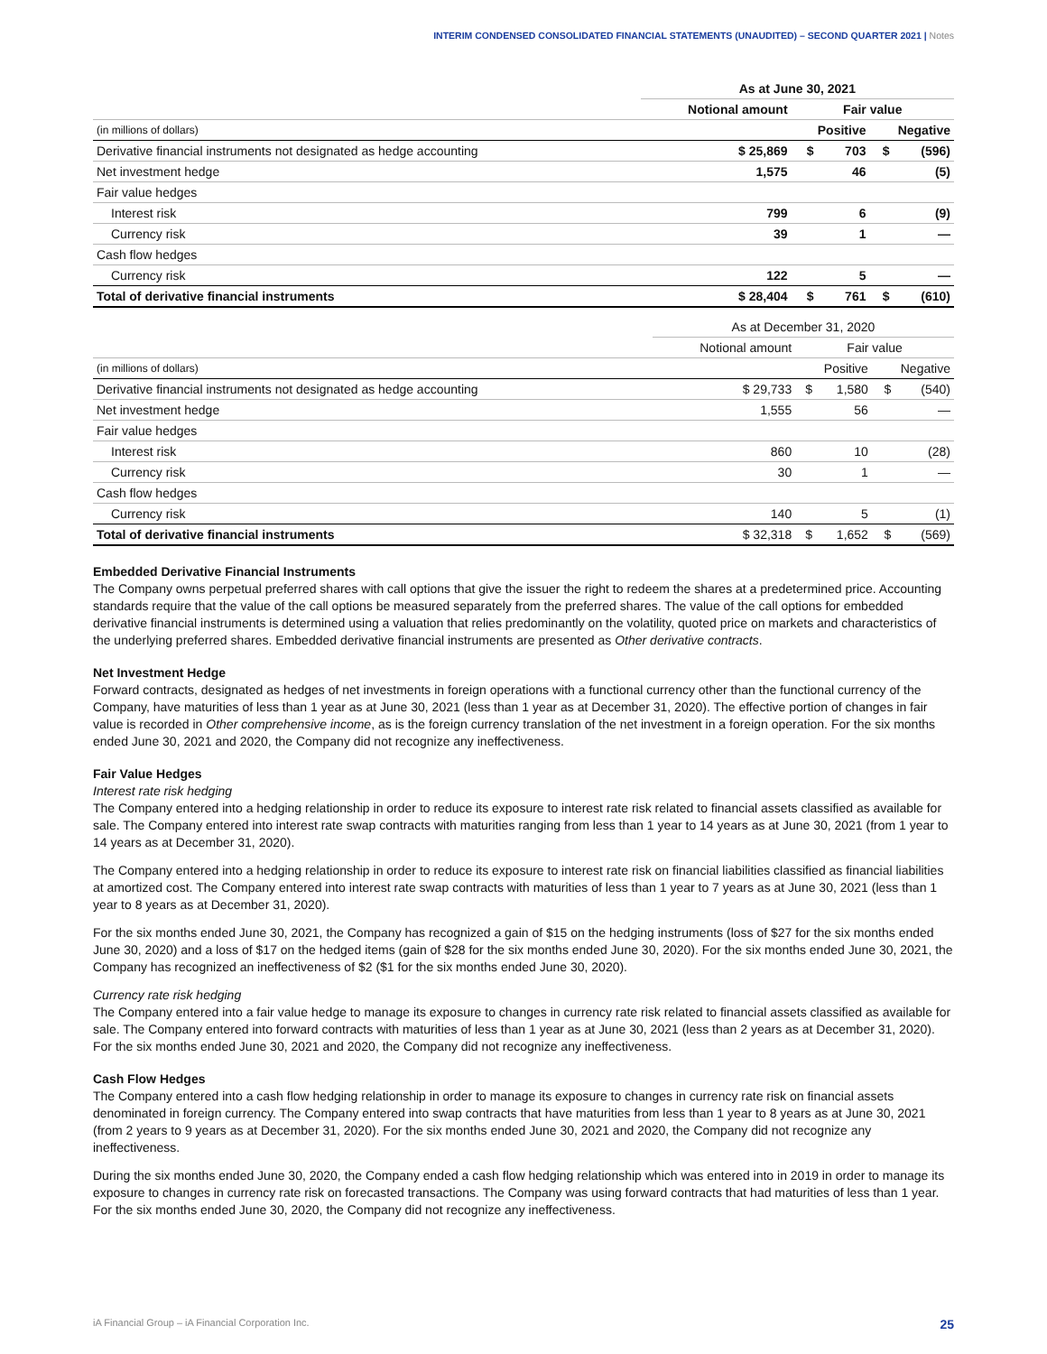INTERIM CONDENSED CONSOLIDATED FINANCIAL STATEMENTS (UNAUDITED) – SECOND QUARTER 2021 | Notes
| | As at June 30, 2021 | | | | |
| | Notional amount | Fair value | | | |
| (in millions of dollars) | | Positive | | Negative | |
| Derivative financial instruments not designated as hedge accounting | $ 25,869 | $ | 703 | $ | (596) |
| Net investment hedge | 1,575 | | 46 | | (5) |
| Fair value hedges | | | | | |
| Interest risk | 799 | | 6 | | (9) |
| Currency risk | 39 | | 1 | | — |
| Cash flow hedges | | | | | |
| Currency risk | 122 | | 5 | | — |
| Total of derivative financial instruments | $ 28,404 | $ | 761 | $ | (610) |
| | As at December 31, 2020 | | | | |
| | Notional amount | Fair value | | | |
| (in millions of dollars) | | Positive | | Negative | |
| Derivative financial instruments not designated as hedge accounting | $ 29,733 | $ | 1,580 | $ | (540) |
| Net investment hedge | 1,555 | | 56 | | — |
| Fair value hedges | | | | | |
| Interest risk | 860 | | 10 | | (28) |
| Currency risk | 30 | | 1 | | — |
| Cash flow hedges | | | | | |
| Currency risk | 140 | | 5 | | (1) |
| Total of derivative financial instruments | $ 32,318 | $ | 1,652 | $ | (569) |
Embedded Derivative Financial Instruments
The Company owns perpetual preferred shares with call options that give the issuer the right to redeem the shares at a predetermined price. Accounting standards require that the value of the call options be measured separately from the preferred shares. The value of the call options for embedded derivative financial instruments is determined using a valuation that relies predominantly on the volatility, quoted price on markets and characteristics of the underlying preferred shares. Embedded derivative financial instruments are presented as Other derivative contracts.
Net Investment Hedge
Forward contracts, designated as hedges of net investments in foreign operations with a functional currency other than the functional currency of the Company, have maturities of less than 1 year as at June 30, 2021 (less than 1 year as at December 31, 2020). The effective portion of changes in fair value is recorded in Other comprehensive income, as is the foreign currency translation of the net investment in a foreign operation. For the six months ended June 30, 2021 and 2020, the Company did not recognize any ineffectiveness.
Fair Value Hedges
Interest rate risk hedging
The Company entered into a hedging relationship in order to reduce its exposure to interest rate risk related to financial assets classified as available for sale. The Company entered into interest rate swap contracts with maturities ranging from less than 1 year to 14 years as at June 30, 2021 (from 1 year to 14 years as at December 31, 2020).
The Company entered into a hedging relationship in order to reduce its exposure to interest rate risk on financial liabilities classified as financial liabilities at amortized cost. The Company entered into interest rate swap contracts with maturities of less than 1 year to 7 years as at June 30, 2021 (less than 1 year to 8 years as at December 31, 2020).
For the six months ended June 30, 2021, the Company has recognized a gain of $15 on the hedging instruments (loss of $27 for the six months ended June 30, 2020) and a loss of $17 on the hedged items (gain of $28 for the six months ended June 30, 2020). For the six months ended June 30, 2021, the Company has recognized an ineffectiveness of $2 ($1 for the six months ended June 30, 2020).
Currency rate risk hedging
The Company entered into a fair value hedge to manage its exposure to changes in currency rate risk related to financial assets classified as available for sale. The Company entered into forward contracts with maturities of less than 1 year as at June 30, 2021 (less than 2 years as at December 31, 2020). For the six months ended June 30, 2021 and 2020, the Company did not recognize any ineffectiveness.
Cash Flow Hedges
The Company entered into a cash flow hedging relationship in order to manage its exposure to changes in currency rate risk on financial assets denominated in foreign currency. The Company entered into swap contracts that have maturities from less than 1 year to 8 years as at June 30, 2021 (from 2 years to 9 years as at December 31, 2020). For the six months ended June 30, 2021 and 2020, the Company did not recognize any ineffectiveness.
During the six months ended June 30, 2020, the Company ended a cash flow hedging relationship which was entered into in 2019 in order to manage its exposure to changes in currency rate risk on forecasted transactions. The Company was using forward contracts that had maturities of less than 1 year. For the six months ended June 30, 2020, the Company did not recognize any ineffectiveness.
iA Financial Group – iA Financial Corporation Inc. 25